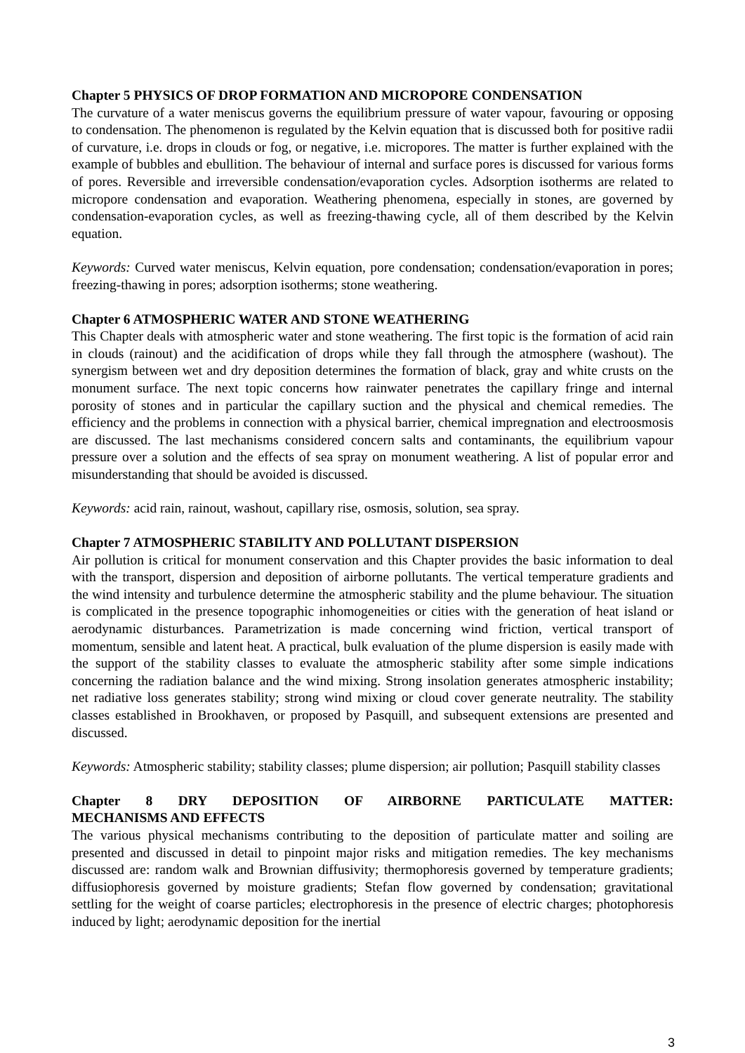Chapter 5 PHYSICS OF DROP FORMATION AND MICROPORE CONDENSATION
The curvature of a water meniscus governs the equilibrium pressure of water vapour, favouring or opposing to condensation. The phenomenon is regulated by the Kelvin equation that is discussed both for positive radii of curvature, i.e. drops in clouds or fog, or negative, i.e. micropores. The matter is further explained with the example of bubbles and ebullition. The behaviour of internal and surface pores is discussed for various forms of pores. Reversible and irreversible condensation/evaporation cycles. Adsorption isotherms are related to micropore condensation and evaporation. Weathering phenomena, especially in stones, are governed by condensation-evaporation cycles, as well as freezing-thawing cycle, all of them described by the Kelvin equation.
Keywords: Curved water meniscus, Kelvin equation, pore condensation; condensation/evaporation in pores; freezing-thawing in pores; adsorption isotherms; stone weathering.
Chapter 6 ATMOSPHERIC WATER AND STONE WEATHERING
This Chapter deals with atmospheric water and stone weathering. The first topic is the formation of acid rain in clouds (rainout) and the acidification of drops while they fall through the atmosphere (washout). The synergism between wet and dry deposition determines the formation of black, gray and white crusts on the monument surface. The next topic concerns how rainwater penetrates the capillary fringe and internal porosity of stones and in particular the capillary suction and the physical and chemical remedies. The efficiency and the problems in connection with a physical barrier, chemical impregnation and electroosmosis are discussed. The last mechanisms considered concern salts and contaminants, the equilibrium vapour pressure over a solution and the effects of sea spray on monument weathering. A list of popular error and misunderstanding that should be avoided is discussed.
Keywords: acid rain, rainout, washout, capillary rise, osmosis, solution, sea spray.
Chapter 7 ATMOSPHERIC STABILITY AND POLLUTANT DISPERSION
Air pollution is critical for monument conservation and this Chapter provides the basic information to deal with the transport, dispersion and deposition of airborne pollutants. The vertical temperature gradients and the wind intensity and turbulence determine the atmospheric stability and the plume behaviour. The situation is complicated in the presence topographic inhomogeneities or cities with the generation of heat island or aerodynamic disturbances. Parametrization is made concerning wind friction, vertical transport of momentum, sensible and latent heat. A practical, bulk evaluation of the plume dispersion is easily made with the support of the stability classes to evaluate the atmospheric stability after some simple indications concerning the radiation balance and the wind mixing. Strong insolation generates atmospheric instability; net radiative loss generates stability; strong wind mixing or cloud cover generate neutrality. The stability classes established in Brookhaven, or proposed by Pasquill, and subsequent extensions are presented and discussed.
Keywords: Atmospheric stability; stability classes; plume dispersion; air pollution; Pasquill stability classes
Chapter 8 DRY DEPOSITION OF AIRBORNE PARTICULATE MATTER:
MECHANISMS AND EFFECTS
The various physical mechanisms contributing to the deposition of particulate matter and soiling are presented and discussed in detail to pinpoint major risks and mitigation remedies. The key mechanisms discussed are: random walk and Brownian diffusivity; thermophoresis governed by temperature gradients; diffusiophoresis governed by moisture gradients; Stefan flow governed by condensation; gravitational settling for the weight of coarse particles; electrophoresis in the presence of electric charges; photophoresis induced by light; aerodynamic deposition for the inertial
3